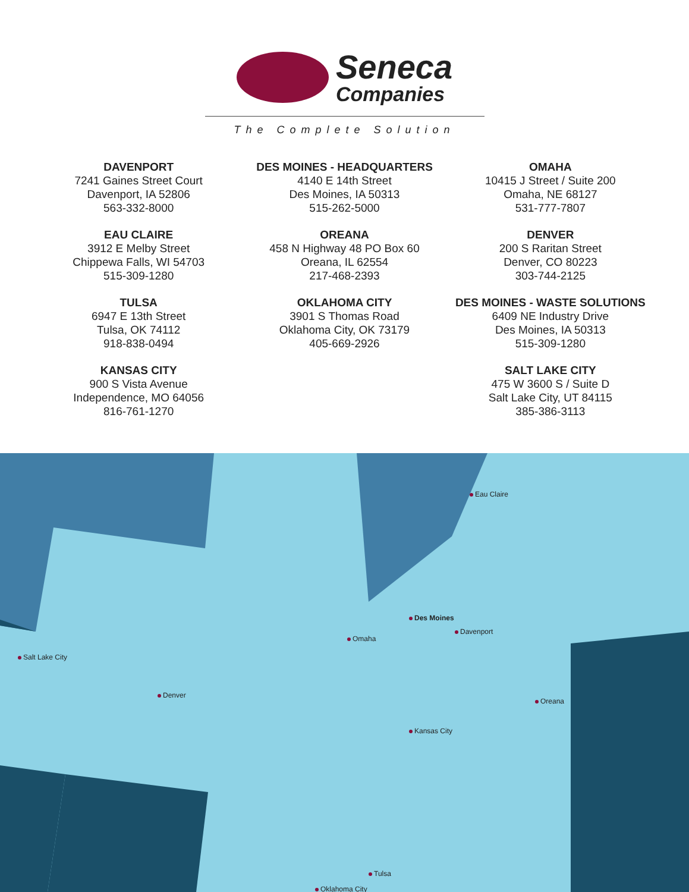Seneca
Companies
The Complete Solution
DAVENPORT
7241 Gaines Street Court
Davenport, IA 52806
563-332-8000
DES MOINES - HEADQUARTERS
4140 E 14th Street
Des Moines, IA 50313
515-262-5000
OMAHA
10415 J Street / Suite 200
Omaha, NE 68127
531-777-7807
EAU CLAIRE
3912 E Melby Street
Chippewa Falls, WI 54703
515-309-1280
OREANA
458 N Highway 48 PO Box 60
Oreana, IL 62554
217-468-2393
DENVER
200 S Raritan Street
Denver, CO 80223
303-744-2125
TULSA
6947 E 13th Street
Tulsa, OK 74112
918-838-0494
OKLAHOMA CITY
3901 S Thomas Road
Oklahoma City, OK 73179
405-669-2926
DES MOINES - WASTE SOLUTIONS
6409 NE Industry Drive
Des Moines, IA 50313
515-309-1280
KANSAS CITY
900 S Vista Avenue
Independence, MO 64056
816-761-1270
SALT LAKE CITY
475 W 3600 S / Suite D
Salt Lake City, UT 84115
385-386-3113
Salt Lake City
Denver
Omaha
Des Moines
Davenport
Eau Claire
Kansas City
Oreana
Tulsa
Oklahoma City